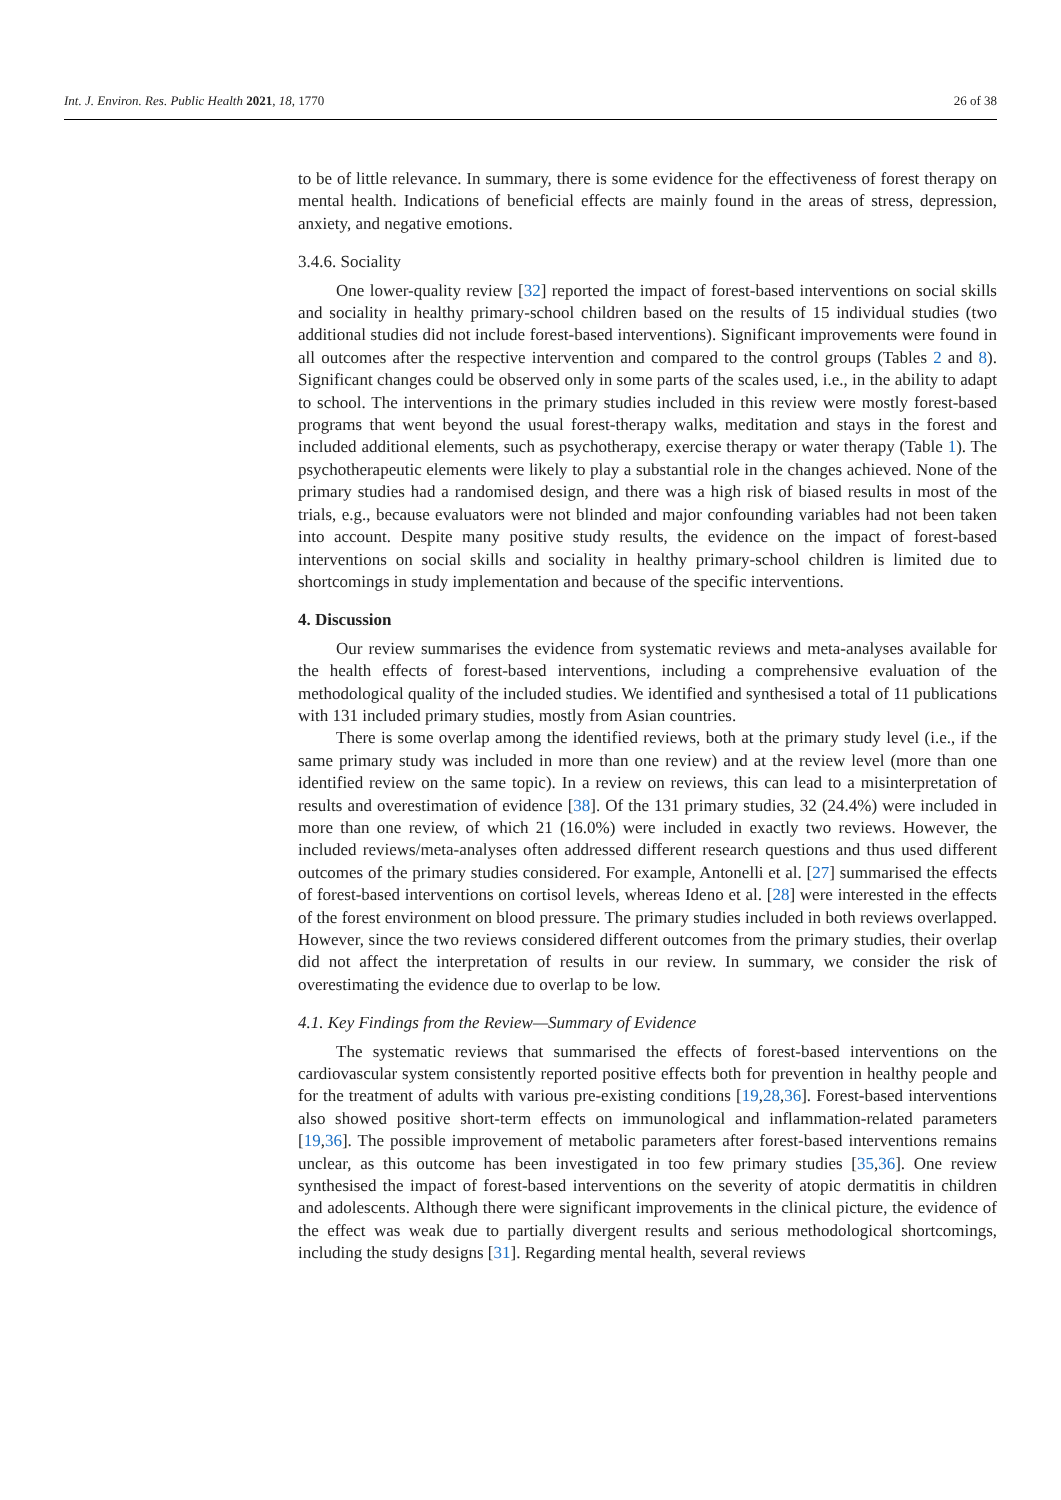Int. J. Environ. Res. Public Health 2021, 18, 1770 26 of 38
to be of little relevance. In summary, there is some evidence for the effectiveness of forest therapy on mental health. Indications of beneficial effects are mainly found in the areas of stress, depression, anxiety, and negative emotions.
3.4.6. Sociality
One lower-quality review [32] reported the impact of forest-based interventions on social skills and sociality in healthy primary-school children based on the results of 15 individual studies (two additional studies did not include forest-based interventions). Significant improvements were found in all outcomes after the respective intervention and compared to the control groups (Tables 2 and 8). Significant changes could be observed only in some parts of the scales used, i.e., in the ability to adapt to school. The interventions in the primary studies included in this review were mostly forest-based programs that went beyond the usual forest-therapy walks, meditation and stays in the forest and included additional elements, such as psychotherapy, exercise therapy or water therapy (Table 1). The psychotherapeutic elements were likely to play a substantial role in the changes achieved. None of the primary studies had a randomised design, and there was a high risk of biased results in most of the trials, e.g., because evaluators were not blinded and major confounding variables had not been taken into account. Despite many positive study results, the evidence on the impact of forest-based interventions on social skills and sociality in healthy primary-school children is limited due to shortcomings in study implementation and because of the specific interventions.
4. Discussion
Our review summarises the evidence from systematic reviews and meta-analyses available for the health effects of forest-based interventions, including a comprehensive evaluation of the methodological quality of the included studies. We identified and synthesised a total of 11 publications with 131 included primary studies, mostly from Asian countries.
There is some overlap among the identified reviews, both at the primary study level (i.e., if the same primary study was included in more than one review) and at the review level (more than one identified review on the same topic). In a review on reviews, this can lead to a misinterpretation of results and overestimation of evidence [38]. Of the 131 primary studies, 32 (24.4%) were included in more than one review, of which 21 (16.0%) were included in exactly two reviews. However, the included reviews/meta-analyses often addressed different research questions and thus used different outcomes of the primary studies considered. For example, Antonelli et al. [27] summarised the effects of forest-based interventions on cortisol levels, whereas Ideno et al. [28] were interested in the effects of the forest environment on blood pressure. The primary studies included in both reviews overlapped. However, since the two reviews considered different outcomes from the primary studies, their overlap did not affect the interpretation of results in our review. In summary, we consider the risk of overestimating the evidence due to overlap to be low.
4.1. Key Findings from the Review—Summary of Evidence
The systematic reviews that summarised the effects of forest-based interventions on the cardiovascular system consistently reported positive effects both for prevention in healthy people and for the treatment of adults with various pre-existing conditions [19,28,36]. Forest-based interventions also showed positive short-term effects on immunological and inflammation-related parameters [19,36]. The possible improvement of metabolic parameters after forest-based interventions remains unclear, as this outcome has been investigated in too few primary studies [35,36]. One review synthesised the impact of forest-based interventions on the severity of atopic dermatitis in children and adolescents. Although there were significant improvements in the clinical picture, the evidence of the effect was weak due to partially divergent results and serious methodological shortcomings, including the study designs [31]. Regarding mental health, several reviews